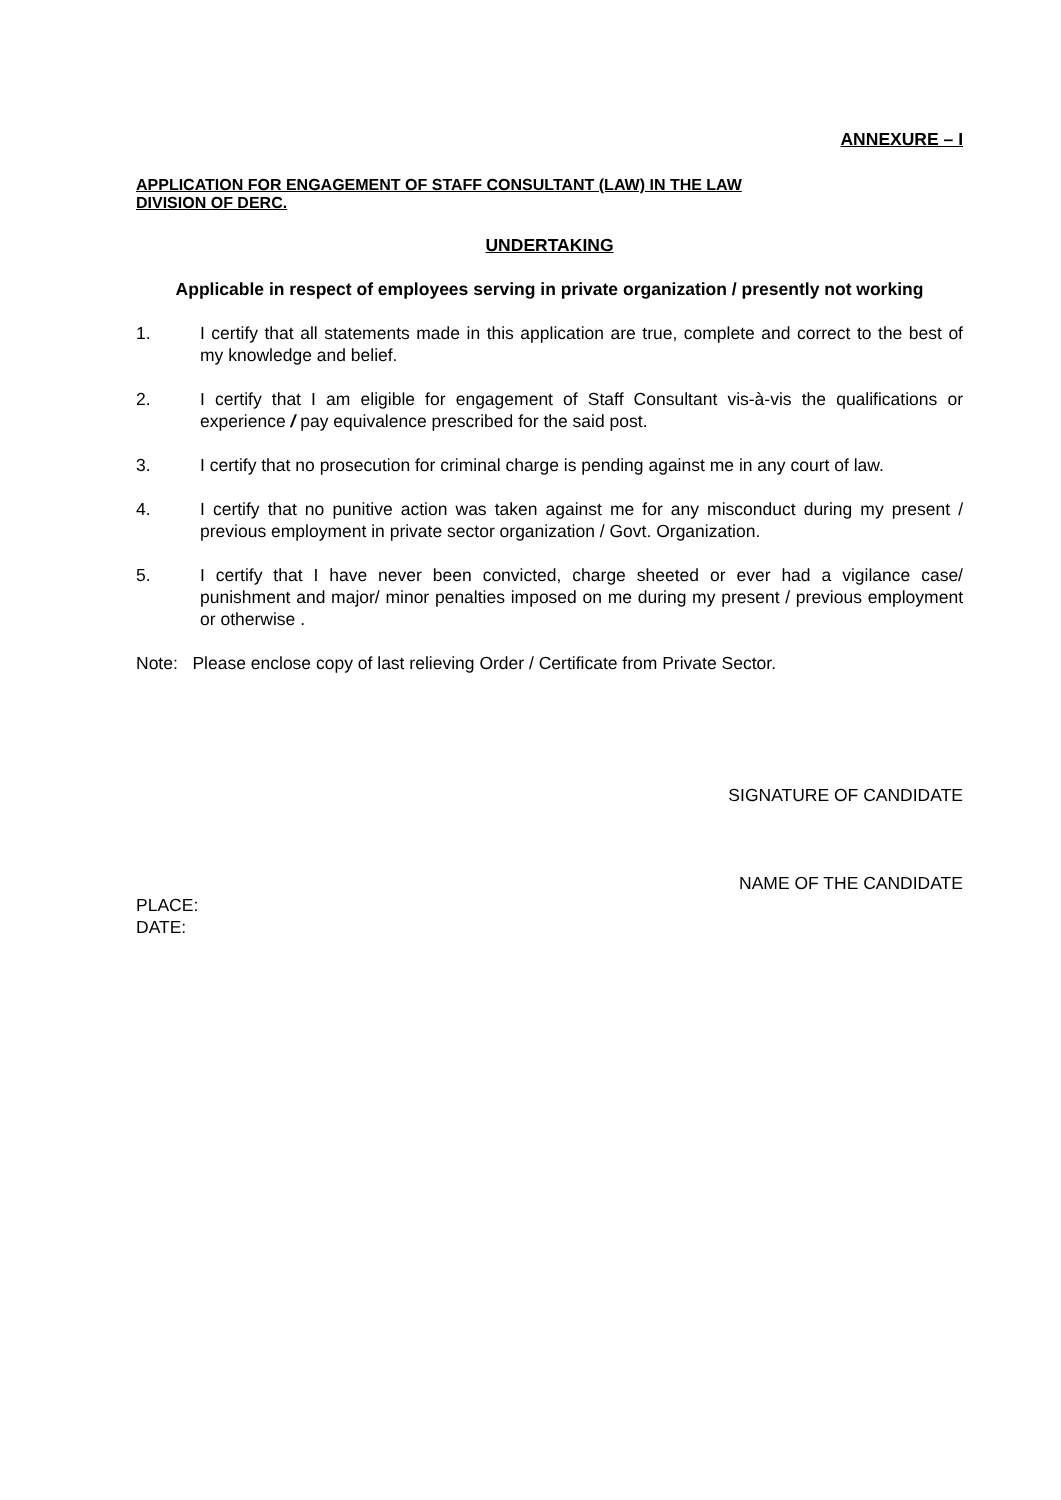ANNEXURE – I
APPLICATION FOR ENGAGEMENT OF STAFF CONSULTANT (LAW) IN THE LAW
DIVISION OF DERC.
UNDERTAKING
Applicable in respect of employees serving in private organization / presently not working
1. I certify that all statements made in this application are true, complete and correct to the best of my knowledge and belief.
2. I certify that I am eligible for engagement of Staff Consultant vis-à-vis the qualifications or experience / pay equivalence prescribed for the said post.
3. I certify that no prosecution for criminal charge is pending against me in any court of law.
4. I certify that no punitive action was taken against me for any misconduct during my present / previous employment in private sector organization / Govt. Organization.
5. I certify that I have never been convicted, charge sheeted or ever had a vigilance case/ punishment and major/ minor penalties imposed on me during my present / previous employment or otherwise .
Note: Please enclose copy of last relieving Order / Certificate from Private Sector.
SIGNATURE OF CANDIDATE
NAME OF THE CANDIDATE
PLACE:
DATE: